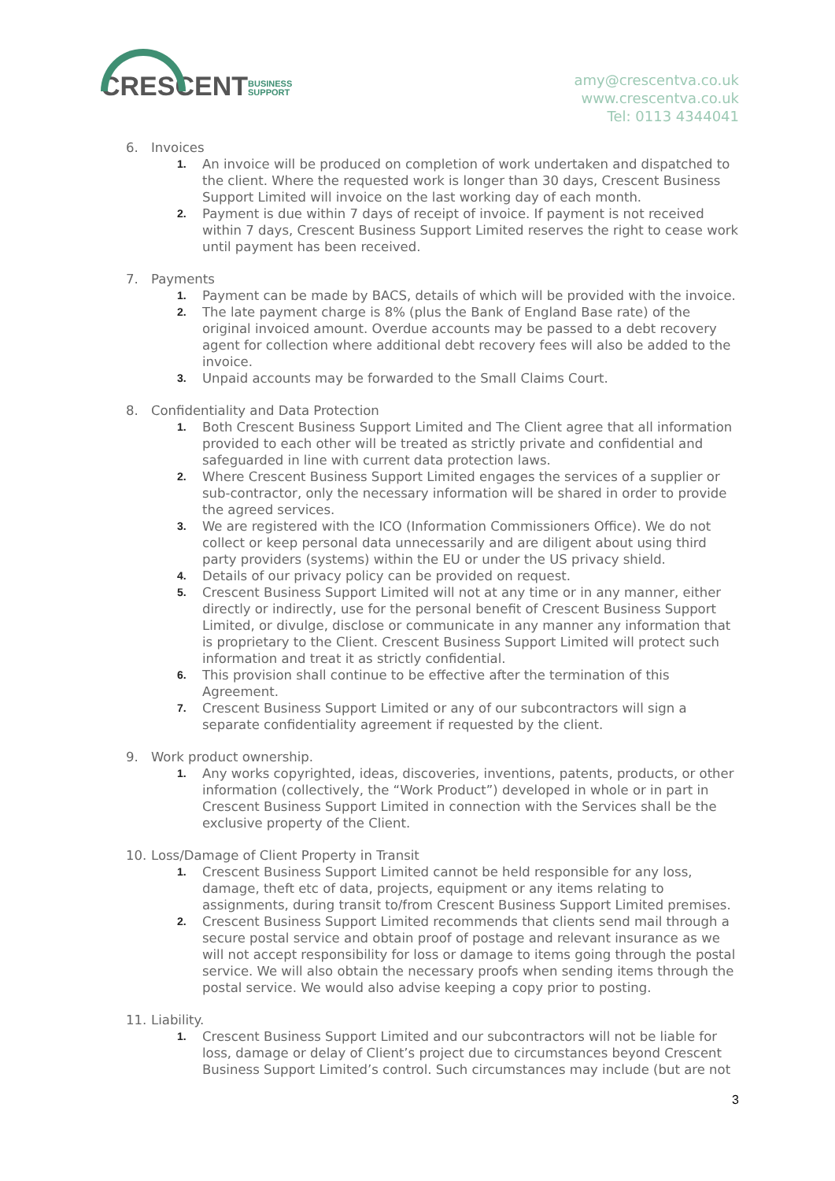CRESCENTBUSINESS
SUPPORT
amy@crescentva.co.uk
www.crescentva.co.uk
Tel: 0113 4344041
6. Invoices
1. An invoice will be produced on completion of work undertaken and dispatched to the client. Where the requested work is longer than 30 days, Crescent Business Support Limited will invoice on the last working day of each month.
2. Payment is due within 7 days of receipt of invoice. If payment is not received within 7 days, Crescent Business Support Limited reserves the right to cease work until payment has been received.
7. Payments
1. Payment can be made by BACS, details of which will be provided with the invoice.
2. The late payment charge is 8% (plus the Bank of England Base rate) of the original invoiced amount. Overdue accounts may be passed to a debt recovery agent for collection where additional debt recovery fees will also be added to the invoice.
3. Unpaid accounts may be forwarded to the Small Claims Court.
8. Confidentiality and Data Protection
1. Both Crescent Business Support Limited and The Client agree that all information provided to each other will be treated as strictly private and confidential and safeguarded in line with current data protection laws.
2. Where Crescent Business Support Limited engages the services of a supplier or sub-contractor, only the necessary information will be shared in order to provide the agreed services.
3. We are registered with the ICO (Information Commissioners Office). We do not collect or keep personal data unnecessarily and are diligent about using third party providers (systems) within the EU or under the US privacy shield.
4. Details of our privacy policy can be provided on request.
5. Crescent Business Support Limited will not at any time or in any manner, either directly or indirectly, use for the personal benefit of Crescent Business Support Limited, or divulge, disclose or communicate in any manner any information that is proprietary to the Client. Crescent Business Support Limited will protect such information and treat it as strictly confidential.
6. This provision shall continue to be effective after the termination of this Agreement.
7. Crescent Business Support Limited or any of our subcontractors will sign a separate confidentiality agreement if requested by the client.
9. Work product ownership.
1. Any works copyrighted, ideas, discoveries, inventions, patents, products, or other information (collectively, the “Work Product”) developed in whole or in part in Crescent Business Support Limited in connection with the Services shall be the exclusive property of the Client.
10. Loss/Damage of Client Property in Transit
1. Crescent Business Support Limited cannot be held responsible for any loss, damage, theft etc of data, projects, equipment or any items relating to assignments, during transit to/from Crescent Business Support Limited premises.
2. Crescent Business Support Limited recommends that clients send mail through a secure postal service and obtain proof of postage and relevant insurance as we will not accept responsibility for loss or damage to items going through the postal service. We will also obtain the necessary proofs when sending items through the postal service. We would also advise keeping a copy prior to posting.
11. Liability.
1. Crescent Business Support Limited and our subcontractors will not be liable for loss, damage or delay of Client’s project due to circumstances beyond Crescent Business Support Limited’s control. Such circumstances may include (but are not
3